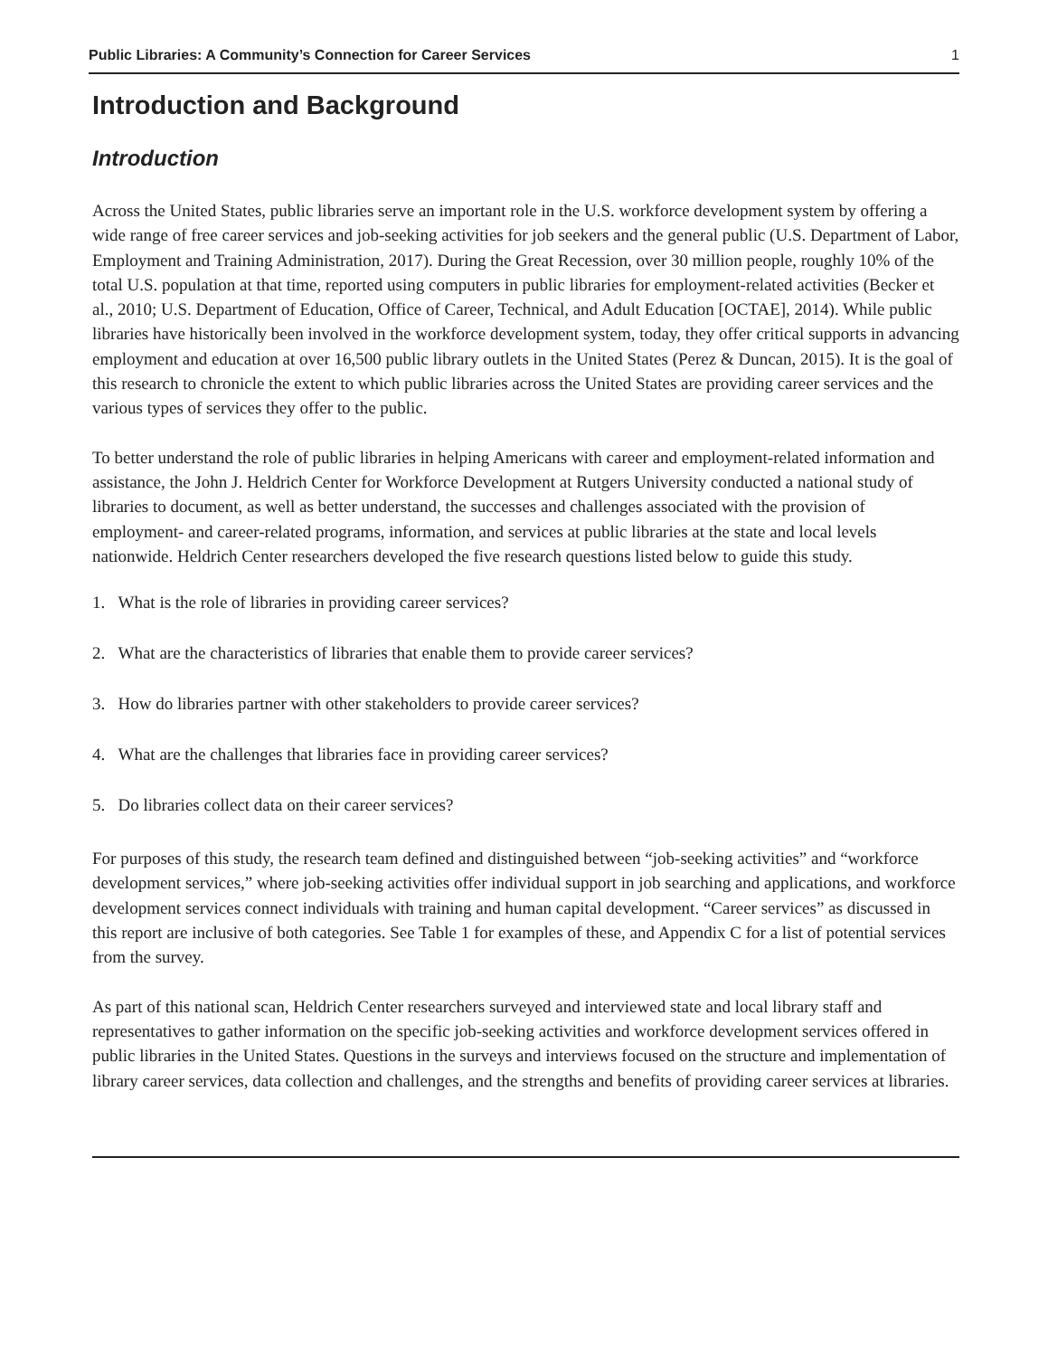Public Libraries: A Community’s Connection for Career Services 1
Introduction and Background
Introduction
Across the United States, public libraries serve an important role in the U.S. workforce development system by offering a wide range of free career services and job-seeking activities for job seekers and the general public (U.S. Department of Labor, Employment and Training Administration, 2017). During the Great Recession, over 30 million people, roughly 10% of the total U.S. population at that time, reported using computers in public libraries for employment-related activities (Becker et al., 2010; U.S. Department of Education, Office of Career, Technical, and Adult Education [OCTAE], 2014). While public libraries have historically been involved in the workforce development system, today, they offer critical supports in advancing employment and education at over 16,500 public library outlets in the United States (Perez & Duncan, 2015). It is the goal of this research to chronicle the extent to which public libraries across the United States are providing career services and the various types of services they offer to the public.
To better understand the role of public libraries in helping Americans with career and employment-related information and assistance, the John J. Heldrich Center for Workforce Development at Rutgers University conducted a national study of libraries to document, as well as better understand, the successes and challenges associated with the provision of employment- and career-related programs, information, and services at public libraries at the state and local levels nationwide. Heldrich Center researchers developed the five research questions listed below to guide this study.
1. What is the role of libraries in providing career services?
2. What are the characteristics of libraries that enable them to provide career services?
3. How do libraries partner with other stakeholders to provide career services?
4. What are the challenges that libraries face in providing career services?
5. Do libraries collect data on their career services?
For purposes of this study, the research team defined and distinguished between “job-seeking activities” and “workforce development services,” where job-seeking activities offer individual support in job searching and applications, and workforce development services connect individuals with training and human capital development. “Career services” as discussed in this report are inclusive of both categories. See Table 1 for examples of these, and Appendix C for a list of potential services from the survey.
As part of this national scan, Heldrich Center researchers surveyed and interviewed state and local library staff and representatives to gather information on the specific job-seeking activities and workforce development services offered in public libraries in the United States. Questions in the surveys and interviews focused on the structure and implementation of library career services, data collection and challenges, and the strengths and benefits of providing career services at libraries.